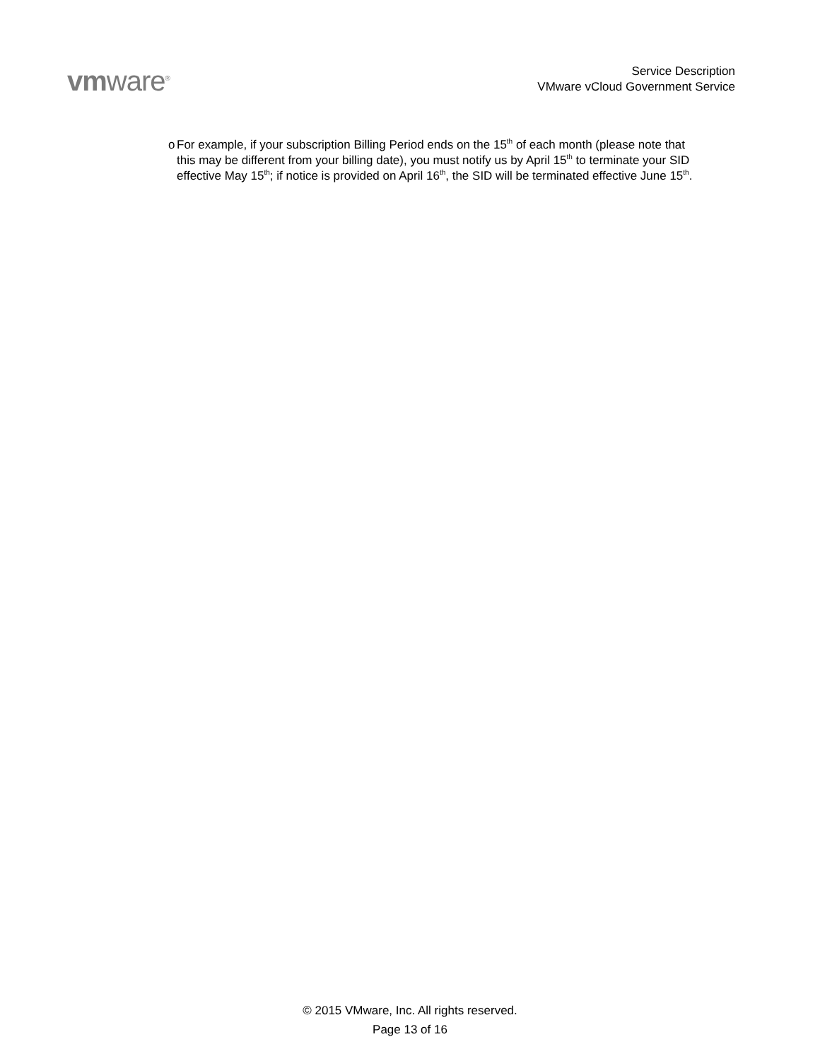vmware<sup>®</sup>
Service Description
VMware vCloud Government Service
o For example, if your subscription Billing Period ends on the 15<sup>th</sup> of each month (please note that this may be different from your billing date), you must notify us by April 15<sup>th</sup> to terminate your SID effective May 15<sup>th</sup>; if notice is provided on April 16<sup>th</sup>, the SID will be terminated effective June 15<sup>th</sup>.
© 2015 VMware, Inc. All rights reserved.
Page 13 of 16